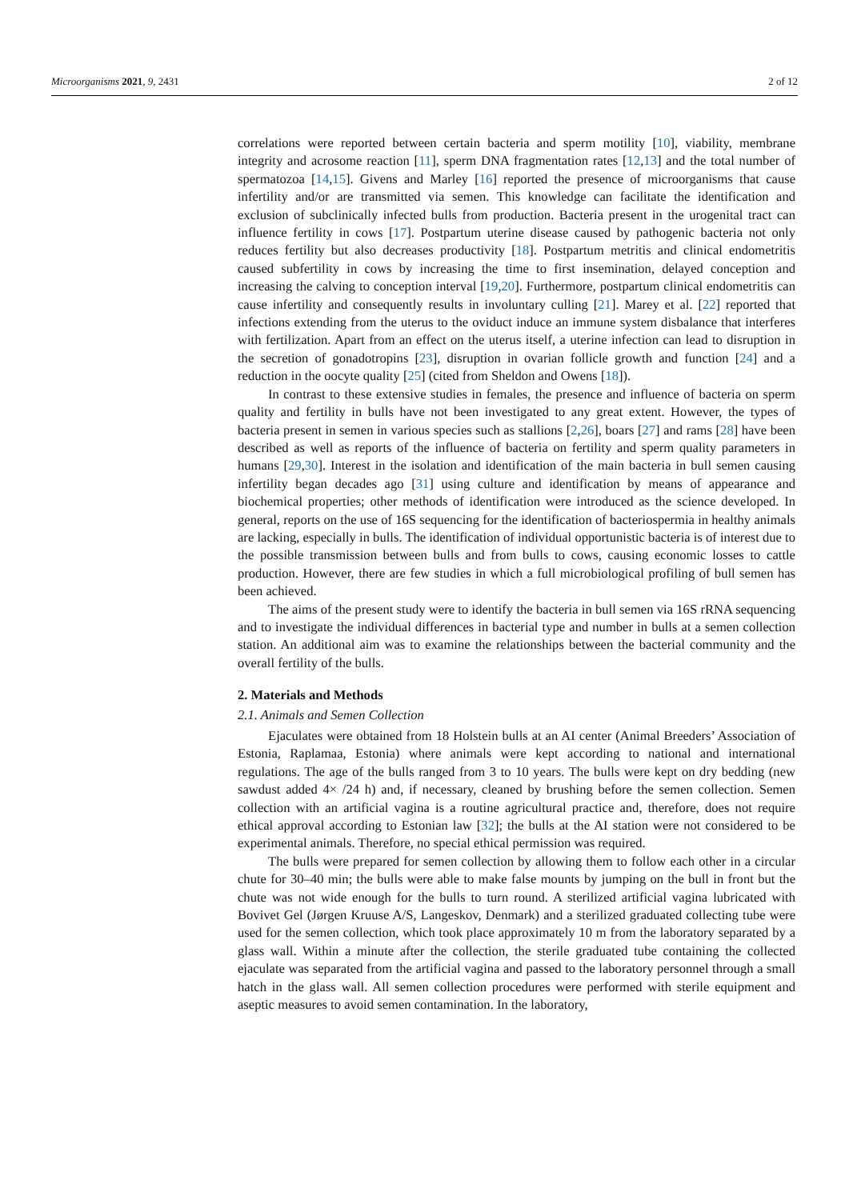Microorganisms 2021, 9, 2431 2 of 12
correlations were reported between certain bacteria and sperm motility [10], viability, membrane integrity and acrosome reaction [11], sperm DNA fragmentation rates [12,13] and the total number of spermatozoa [14,15]. Givens and Marley [16] reported the presence of microorganisms that cause infertility and/or are transmitted via semen. This knowledge can facilitate the identification and exclusion of subclinically infected bulls from production. Bacteria present in the urogenital tract can influence fertility in cows [17]. Postpartum uterine disease caused by pathogenic bacteria not only reduces fertility but also decreases productivity [18]. Postpartum metritis and clinical endometritis caused subfertility in cows by increasing the time to first insemination, delayed conception and increasing the calving to conception interval [19,20]. Furthermore, postpartum clinical endometritis can cause infertility and consequently results in involuntary culling [21]. Marey et al. [22] reported that infections extending from the uterus to the oviduct induce an immune system disbalance that interferes with fertilization. Apart from an effect on the uterus itself, a uterine infection can lead to disruption in the secretion of gonadotropins [23], disruption in ovarian follicle growth and function [24] and a reduction in the oocyte quality [25] (cited from Sheldon and Owens [18]).
In contrast to these extensive studies in females, the presence and influence of bacteria on sperm quality and fertility in bulls have not been investigated to any great extent. However, the types of bacteria present in semen in various species such as stallions [2,26], boars [27] and rams [28] have been described as well as reports of the influence of bacteria on fertility and sperm quality parameters in humans [29,30]. Interest in the isolation and identification of the main bacteria in bull semen causing infertility began decades ago [31] using culture and identification by means of appearance and biochemical properties; other methods of identification were introduced as the science developed. In general, reports on the use of 16S sequencing for the identification of bacteriospermia in healthy animals are lacking, especially in bulls. The identification of individual opportunistic bacteria is of interest due to the possible transmission between bulls and from bulls to cows, causing economic losses to cattle production. However, there are few studies in which a full microbiological profiling of bull semen has been achieved.
The aims of the present study were to identify the bacteria in bull semen via 16S rRNA sequencing and to investigate the individual differences in bacterial type and number in bulls at a semen collection station. An additional aim was to examine the relationships between the bacterial community and the overall fertility of the bulls.
2. Materials and Methods
2.1. Animals and Semen Collection
Ejaculates were obtained from 18 Holstein bulls at an AI center (Animal Breeders’ Association of Estonia, Raplamaa, Estonia) where animals were kept according to national and international regulations. The age of the bulls ranged from 3 to 10 years. The bulls were kept on dry bedding (new sawdust added 4× /24 h) and, if necessary, cleaned by brushing before the semen collection. Semen collection with an artificial vagina is a routine agricultural practice and, therefore, does not require ethical approval according to Estonian law [32]; the bulls at the AI station were not considered to be experimental animals. Therefore, no special ethical permission was required.
The bulls were prepared for semen collection by allowing them to follow each other in a circular chute for 30–40 min; the bulls were able to make false mounts by jumping on the bull in front but the chute was not wide enough for the bulls to turn round. A sterilized artificial vagina lubricated with Bovivet Gel (Jørgen Kruuse A/S, Langeskov, Denmark) and a sterilized graduated collecting tube were used for the semen collection, which took place approximately 10 m from the laboratory separated by a glass wall. Within a minute after the collection, the sterile graduated tube containing the collected ejaculate was separated from the artificial vagina and passed to the laboratory personnel through a small hatch in the glass wall. All semen collection procedures were performed with sterile equipment and aseptic measures to avoid semen contamination. In the laboratory,